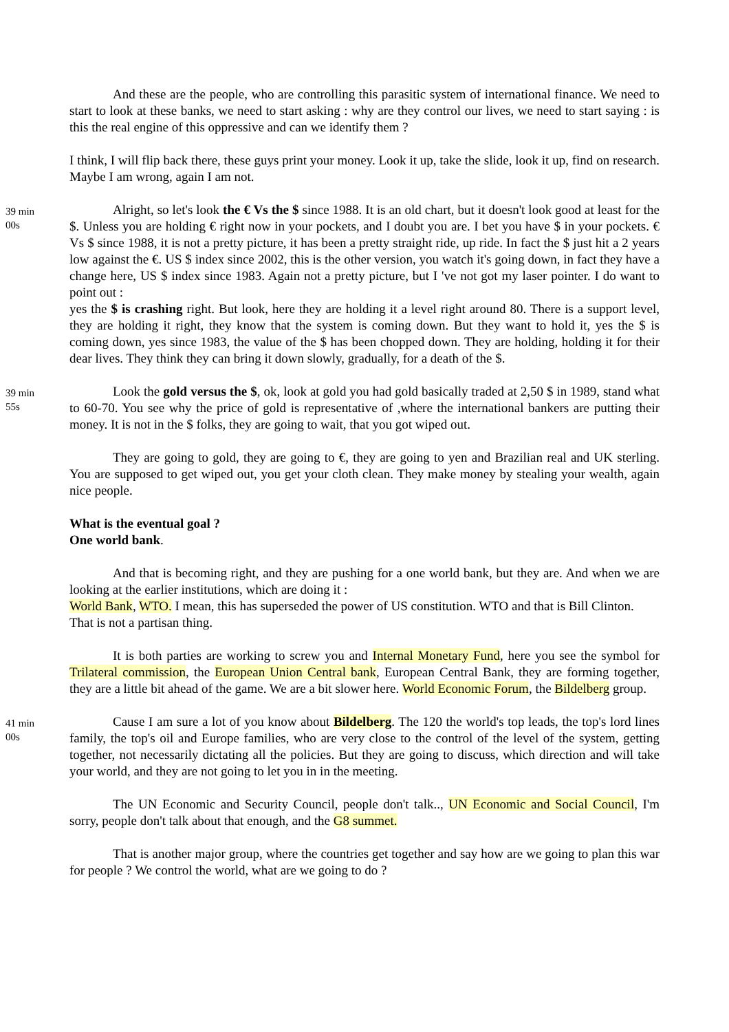And these are the people, who are controlling this parasitic system of international finance. We need to start to look at these banks, we need to start asking : why are they control our lives, we need to start saying : is this the real engine of this oppressive and can we identify them ?
I think, I will flip back there, these guys print your money. Look it up, take the slide, look it up, find on research. Maybe I am wrong, again I am not.
39 min
00s
Alright, so let's look the € Vs the $ since 1988. It is an old chart, but it doesn't look good at least for the $. Unless you are holding € right now in your pockets, and I doubt you are. I bet you have $ in your pockets. € Vs $ since 1988, it is not a pretty picture, it has been a pretty straight ride, up ride. In fact the $ just hit a 2 years low against the €. US $ index since 2002, this is the other version, you watch it's going down, in fact they have a change here, US $ index since 1983. Again not a pretty picture, but I 've not got my laser pointer. I do want to point out :
yes the $ is crashing right. But look, here they are holding it a level right around 80. There is a support level, they are holding it right, they know that the system is coming down. But they want to hold it, yes the $ is coming down, yes since 1983, the value of the $ has been chopped down. They are holding, holding it for their dear lives. They think they can bring it down slowly, gradually, for a death of the $.
39 min
55s
Look the gold versus the $, ok, look at gold you had gold basically traded at 2,50 $ in 1989, stand what to 60-70. You see why the price of gold is representative of ,where the international bankers are putting their money. It is not in the $ folks, they are going to wait, that you got wiped out.
They are going to gold, they are going to €, they are going to yen and Brazilian real and UK sterling. You are supposed to get wiped out, you get your cloth clean. They make money by stealing your wealth, again nice people.
What is the eventual goal ?
One world bank.
And that is becoming right, and they are pushing for a one world bank, but they are. And when we are looking at the earlier institutions, which are doing it :
World Bank, WTO. I mean, this has superseded the power of US constitution. WTO and that is Bill Clinton.
That is not a partisan thing.
It is both parties are working to screw you and Internal Monetary Fund, here you see the symbol for Trilateral commission, the European Union Central bank, European Central Bank, they are forming together, they are a little bit ahead of the game. We are a bit slower here. World Economic Forum, the Bildelberg group.
41 min
00s
Cause I am sure a lot of you know about Bildelberg. The 120 the world's top leads, the top's lord lines family, the top's oil and Europe families, who are very close to the control of the level of the system, getting together, not necessarily dictating all the policies. But they are going to discuss, which direction and will take your world, and they are not going to let you in in the meeting.
The UN Economic and Security Council, people don't talk.., UN Economic and Social Council, I'm sorry, people don't talk about that enough, and the G8 summet.
That is another major group, where the countries get together and say how are we going to plan this war for people ? We control the world, what are we going to do ?